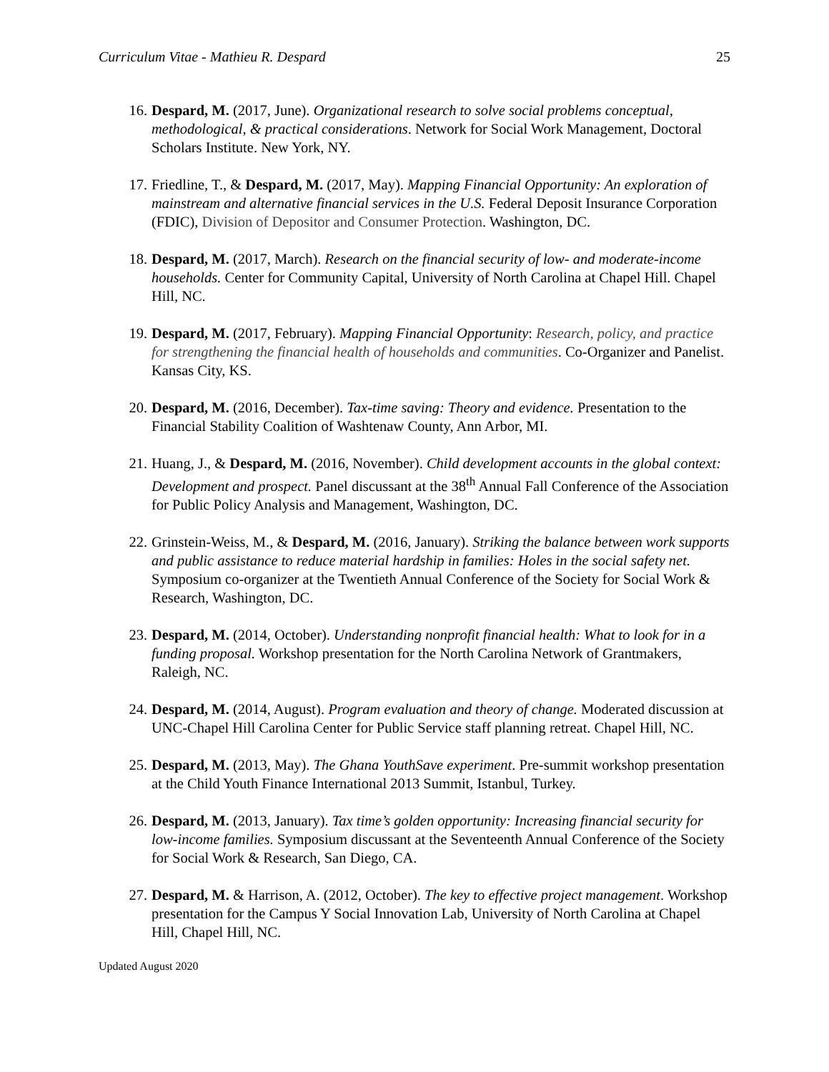Curriculum Vitae - Mathieu R. Despard 25
16. Despard, M. (2017, June). Organizational research to solve social problems conceptual, methodological, & practical considerations. Network for Social Work Management, Doctoral Scholars Institute. New York, NY.
17. Friedline, T., & Despard, M. (2017, May). Mapping Financial Opportunity: An exploration of mainstream and alternative financial services in the U.S. Federal Deposit Insurance Corporation (FDIC), Division of Depositor and Consumer Protection. Washington, DC.
18. Despard, M. (2017, March). Research on the financial security of low- and moderate-income households. Center for Community Capital, University of North Carolina at Chapel Hill. Chapel Hill, NC.
19. Despard, M. (2017, February). Mapping Financial Opportunity: Research, policy, and practice for strengthening the financial health of households and communities. Co-Organizer and Panelist. Kansas City, KS.
20. Despard, M. (2016, December). Tax-time saving: Theory and evidence. Presentation to the Financial Stability Coalition of Washtenaw County, Ann Arbor, MI.
21. Huang, J., & Despard, M. (2016, November). Child development accounts in the global context: Development and prospect. Panel discussant at the 38<sup>th</sup> Annual Fall Conference of the Association for Public Policy Analysis and Management, Washington, DC.
22. Grinstein-Weiss, M., & Despard, M. (2016, January). Striking the balance between work supports and public assistance to reduce material hardship in families: Holes in the social safety net. Symposium co-organizer at the Twentieth Annual Conference of the Society for Social Work & Research, Washington, DC.
23. Despard, M. (2014, October). Understanding nonprofit financial health: What to look for in a funding proposal. Workshop presentation for the North Carolina Network of Grantmakers, Raleigh, NC.
24. Despard, M. (2014, August). Program evaluation and theory of change. Moderated discussion at UNC-Chapel Hill Carolina Center for Public Service staff planning retreat. Chapel Hill, NC.
25. Despard, M. (2013, May). The Ghana YouthSave experiment. Pre-summit workshop presentation at the Child Youth Finance International 2013 Summit, Istanbul, Turkey.
26. Despard, M. (2013, January). Tax time’s golden opportunity: Increasing financial security for low-income families. Symposium discussant at the Seventeenth Annual Conference of the Society for Social Work & Research, San Diego, CA.
27. Despard, M. & Harrison, A. (2012, October). The key to effective project management. Workshop presentation for the Campus Y Social Innovation Lab, University of North Carolina at Chapel Hill, Chapel Hill, NC.
Updated August 2020